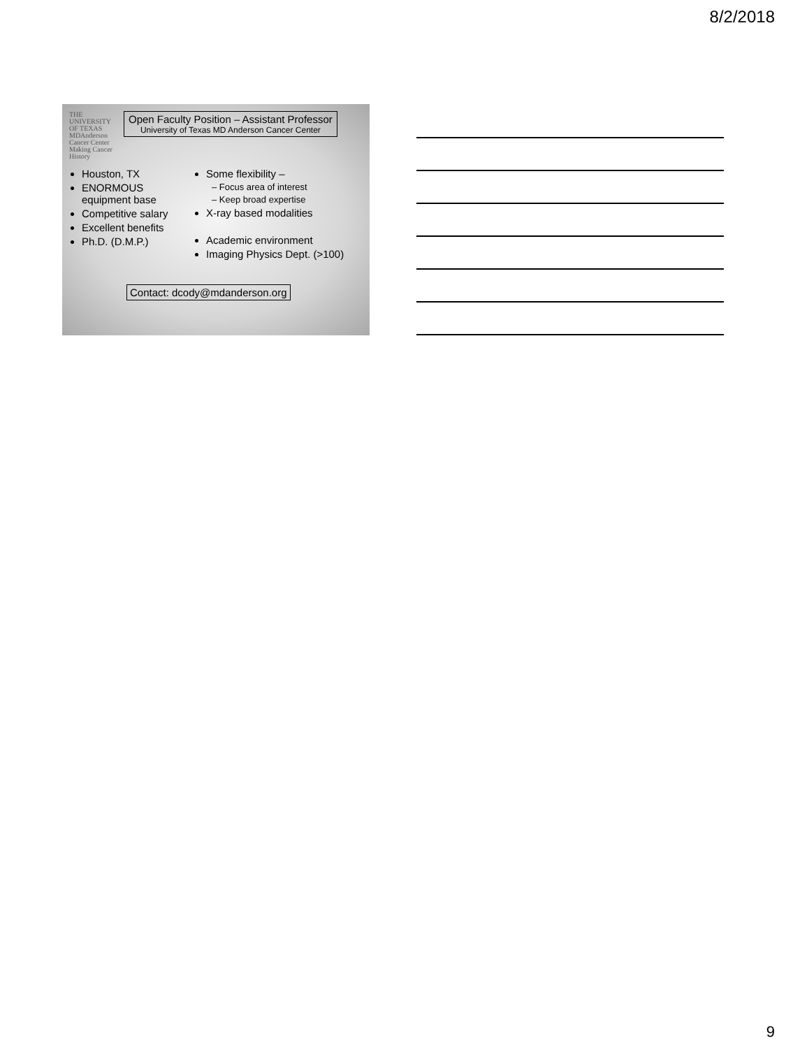8/2/2018
THE UNIVERSITY OF TEXAS
MDAnderson
Cancer Center
Making Cancer History
Open Faculty Position – Assistant Professor
University of Texas MD Anderson Cancer Center
Houston, TX
ENORMOUS equipment base
Competitive salary
Excellent benefits
Ph.D. (D.M.P.)
Some flexibility –
– Focus area of interest
– Keep broad expertise
X-ray based modalities
Academic environment
Imaging Physics Dept. (>100)
Contact: dcody@mdanderson.org
9